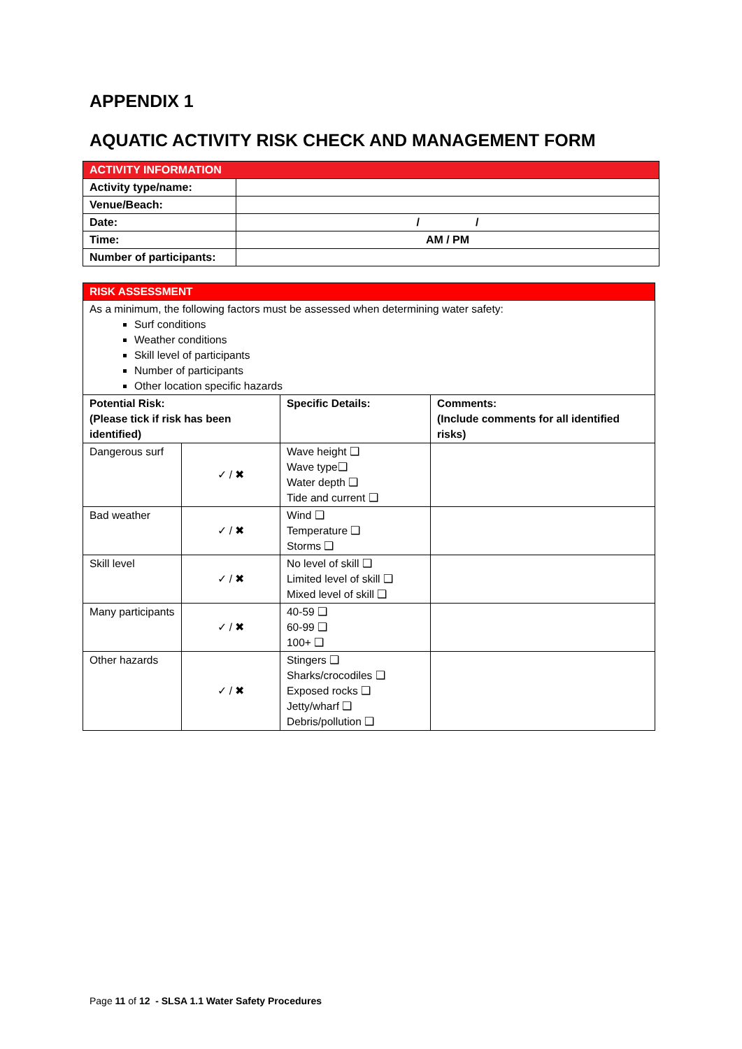APPENDIX 1
AQUATIC ACTIVITY RISK CHECK AND MANAGEMENT FORM
| ACTIVITY INFORMATION | |
| Activity type/name: | |
| Venue/Beach: | |
| Date: | / / |
| Time: | AM / PM |
| Number of participants: | |
| RISK ASSESSMENT | | | |
| As a minimum, the following factors must be assessed when determining water safety: Surf conditions Weather conditions Skill level of participants Number of participants Other location specific hazards | | | |
| Potential Risk: (Please tick if risk has been identified) | | Specific Details: | Comments: (Include comments for all identified risks) |
| Dangerous surf | ✓ / ✖ | Wave height ❑ Wave type❑ Water depth ❑ Tide and current ❑ | |
| Bad weather | ✓ / ✖ | Wind ❑ Temperature ❑ Storms ❑ | |
| Skill level | ✓ / ✖ | No level of skill ❑ Limited level of skill ❑ Mixed level of skill ❑ | |
| Many participants | ✓ / ✖ | 40-59 ❑ 60-99 ❑ 100+ ❑ | |
| Other hazards | ✓ / ✖ | Stingers ❑ Sharks/crocodiles ❑ Exposed rocks ❑ Jetty/wharf ❑ Debris/pollution ❑ | |
Page 11 of 12 - SLSA 1.1 Water Safety Procedures